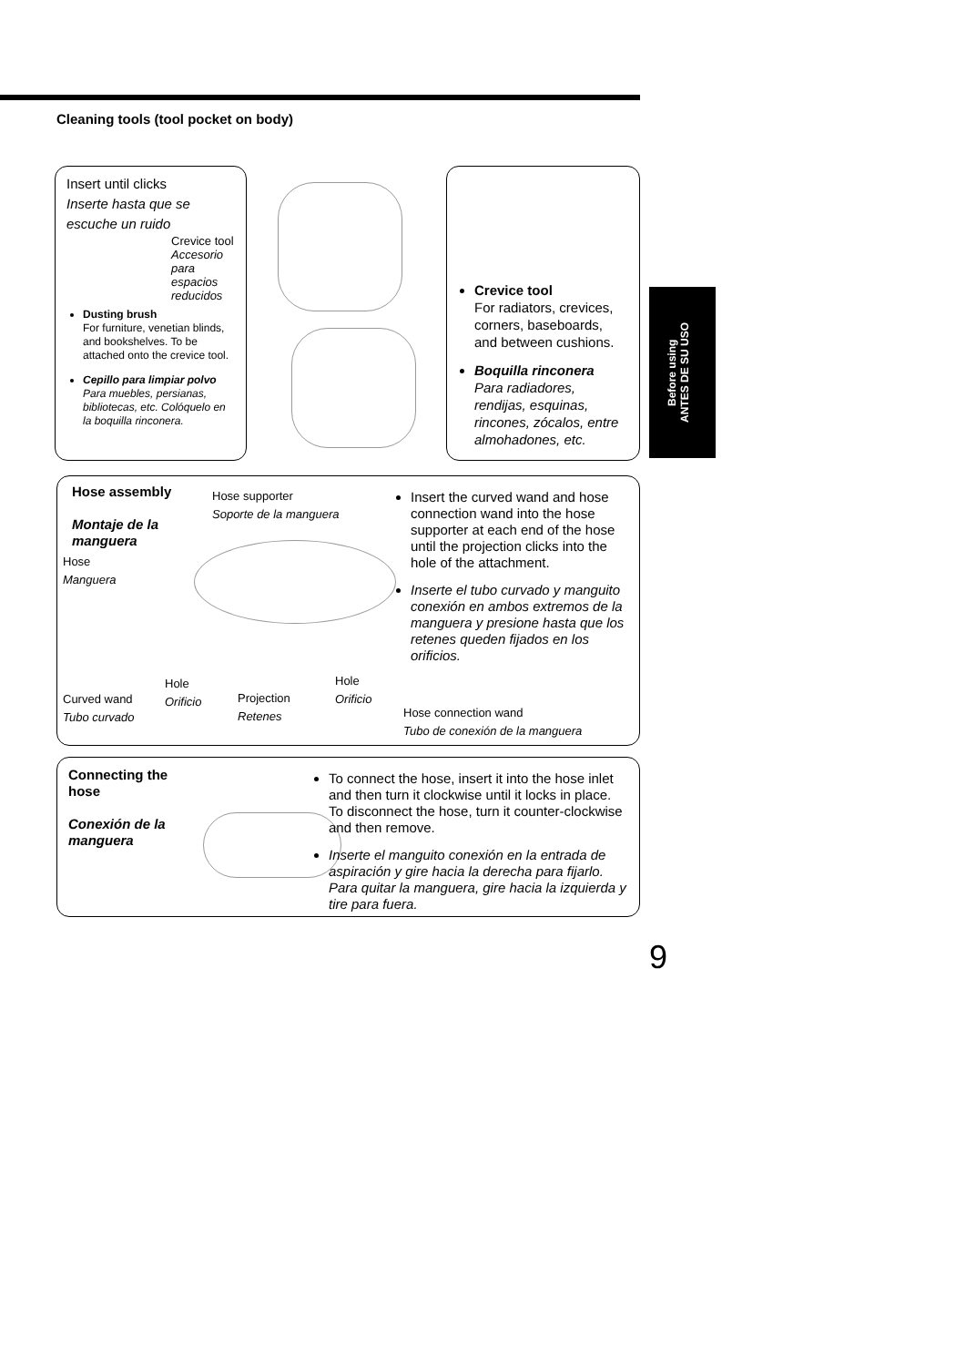Cleaning tools (tool pocket on body)
Insert until clicks
Inserte hasta que se escuche un ruido
Crevice tool
Accesorio para espacios reducidos
Dusting brush
For furniture, venetian blinds, and bookshelves. To be attached onto the crevice tool.
Cepillo para limpiar polvo
Para muebles, persianas, bibliotecas, etc. Colóquelo en la boquilla rinconera.
Crevice tool
For radiators, crevices, corners, baseboards, and between cushions.
Boquilla rinconera
Para radiadores, rendijas, esquinas, rincones, zócalos, entre almohadones, etc.
Before using
ANTES DE SU USO
Hose assembly
Montaje de la manguera
Hose supporter
Soporte de la manguera
Hose
Manguera
Hole
Orificio
Hole
Orificio
Curved wand
Tubo curvado
Projection
Retenes
Hose connection wand
Tubo de conexión de la manguera
Insert the curved wand and hose connection wand into the hose supporter at each end of the hose until the projection clicks into the hole of the attachment.
Inserte el tubo curvado y manguito conexión en ambos extremos de la manguera y presione hasta que los retenes queden fijados en los orificios.
Connecting the hose
Conexión de la manguera
To connect the hose, insert it into the hose inlet and then turn it clockwise until it locks in place. To disconnect the hose, turn it counter-clockwise and then remove.
Inserte el manguito conexión en la entrada de aspiración y gire hacia la derecha para fijarlo. Para quitar la manguera, gire hacia la izquierda y tire para fuera.
9